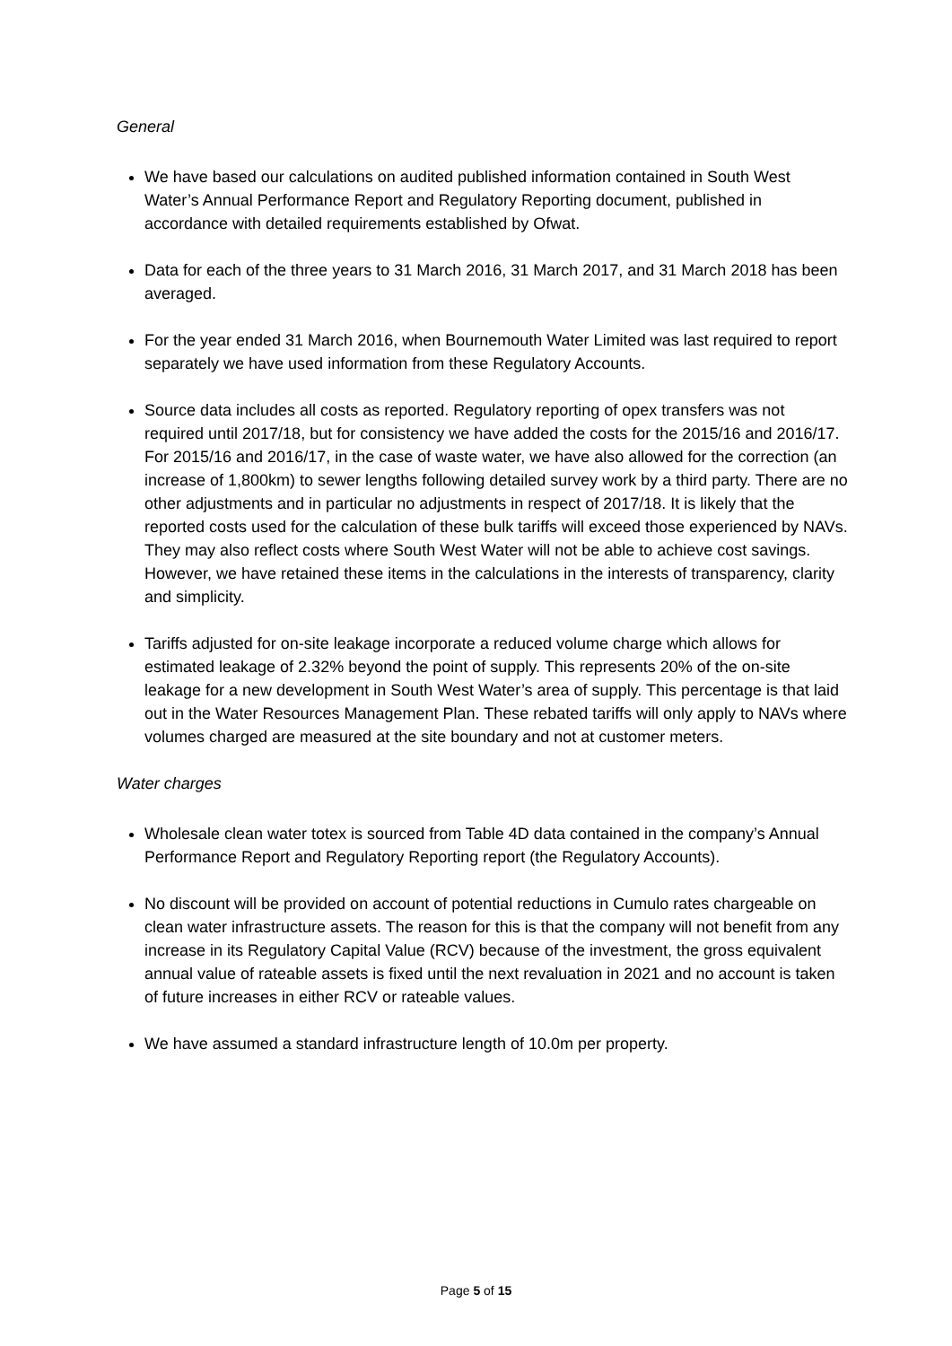General
We have based our calculations on audited published information contained in South West Water’s Annual Performance Report and Regulatory Reporting document, published in accordance with detailed requirements established by Ofwat.
Data for each of the three years to 31 March 2016, 31 March 2017, and 31 March 2018 has been averaged.
For the year ended 31 March 2016, when Bournemouth Water Limited was last required to report separately we have used information from these Regulatory Accounts.
Source data includes all costs as reported. Regulatory reporting of opex transfers was not required until 2017/18, but for consistency we have added the costs for the 2015/16 and 2016/17. For 2015/16 and 2016/17, in the case of waste water, we have also allowed for the correction (an increase of 1,800km) to sewer lengths following detailed survey work by a third party. There are no other adjustments and in particular no adjustments in respect of 2017/18. It is likely that the reported costs used for the calculation of these bulk tariffs will exceed those experienced by NAVs. They may also reflect costs where South West Water will not be able to achieve cost savings. However, we have retained these items in the calculations in the interests of transparency, clarity and simplicity.
Tariffs adjusted for on-site leakage incorporate a reduced volume charge which allows for estimated leakage of 2.32% beyond the point of supply. This represents 20% of the on-site leakage for a new development in South West Water’s area of supply. This percentage is that laid out in the Water Resources Management Plan. These rebated tariffs will only apply to NAVs where volumes charged are measured at the site boundary and not at customer meters.
Water charges
Wholesale clean water totex is sourced from Table 4D data contained in the company’s Annual Performance Report and Regulatory Reporting report (the Regulatory Accounts).
No discount will be provided on account of potential reductions in Cumulo rates chargeable on clean water infrastructure assets. The reason for this is that the company will not benefit from any increase in its Regulatory Capital Value (RCV) because of the investment, the gross equivalent annual value of rateable assets is fixed until the next revaluation in 2021 and no account is taken of future increases in either RCV or rateable values.
We have assumed a standard infrastructure length of 10.0m per property.
Page 5 of 15